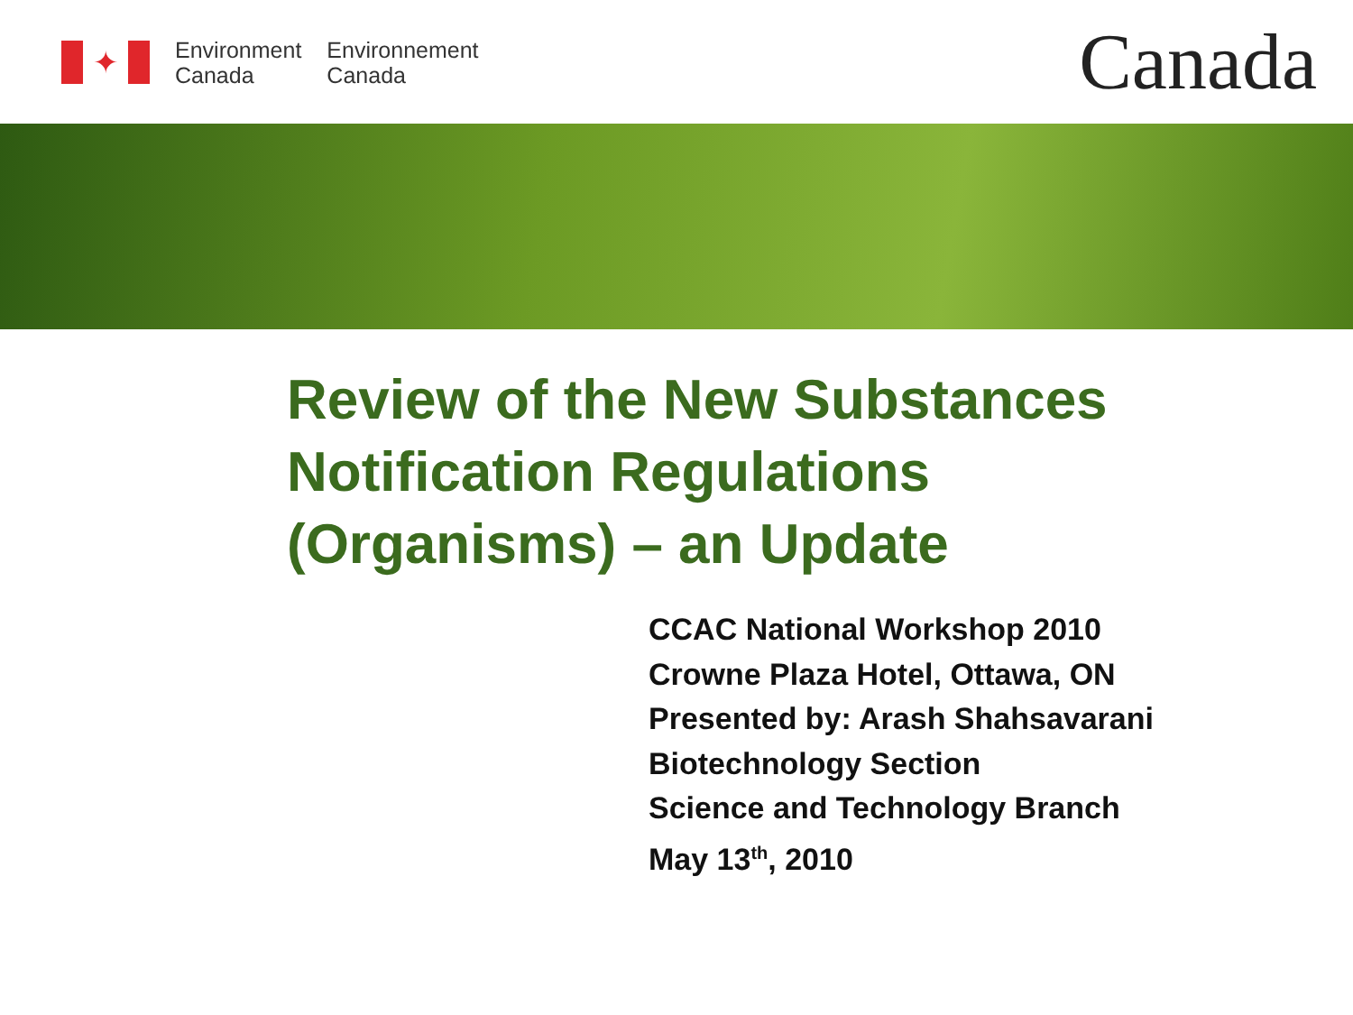✦
Environment
Canada
Environnement
Canada
Canada
Review of the New Substances
Notification Regulations
(Organisms) – an Update
CCAC National Workshop 2010
Crowne Plaza Hotel, Ottawa, ON
Presented by: Arash Shahsavarani
Biotechnology Section
Science and Technology Branch
May 13<sup>th</sup>, 2010